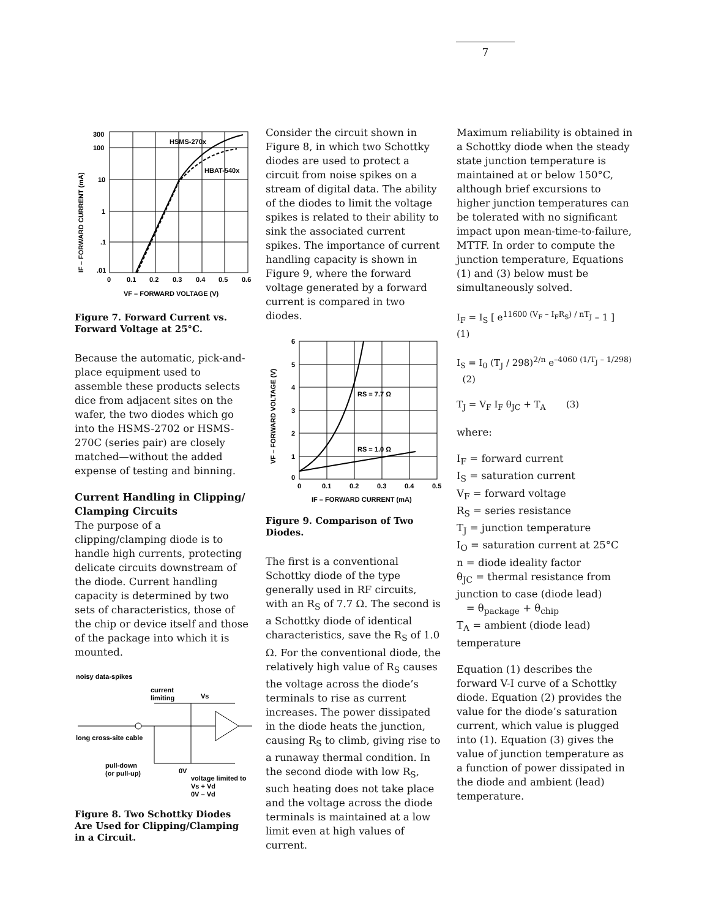7
HSMS-270x
HBAT-540x
300
100
10
1
.1
.01
0
0.1
0.2
0.3
0.4
0.5
0.6
VF – FORWARD VOLTAGE (V)
IF – FORWARD CURRENT (mA)
Figure 7. Forward Current vs. Forward Voltage at 25°C.
Because the automatic, pick-and-place equipment used to assemble these products selects dice from adjacent sites on the wafer, the two diodes which go into the HSMS-2702 or HSMS-270C (series pair) are closely matched—without the added expense of testing and binning.
Current Handling in Clipping/ Clamping Circuits
The purpose of a clipping/clamping diode is to handle high currents, protecting delicate circuits downstream of the diode. Current handling capacity is determined by two sets of characteristics, those of the chip or device itself and those of the package into which it is mounted.
noisy data-spikes
current
limiting
Vs
long cross-site cable
pull-down
(or pull-up)
0V
voltage limited to
Vs + Vd
0V – Vd
Figure 8. Two Schottky Diodes Are Used for Clipping/Clamping in a Circuit.
Consider the circuit shown in Figure 8, in which two Schottky diodes are used to protect a circuit from noise spikes on a stream of digital data. The ability of the diodes to limit the voltage spikes is related to their ability to sink the associated current spikes. The importance of current handling capacity is shown in Figure 9, where the forward voltage generated by a forward current is compared in two diodes.
RS = 7.7 Ω
RS = 1.0 Ω
6
5
4
3
2
1
0
0
0.1
0.2
0.3
0.4
0.5
IF – FORWARD CURRENT (mA)
VF – FORWARD VOLTAGE (V)
Figure 9. Comparison of Two Diodes.
The first is a conventional Schottky diode of the type generally used in RF circuits, with an R<sub>S</sub> of 7.7 Ω. The second is a Schottky diode of identical characteristics, save the R<sub>S</sub> of 1.0 Ω. For the conventional diode, the relatively high value of R<sub>S</sub> causes the voltage across the diode’s terminals to rise as current increases. The power dissipated in the diode heats the junction, causing R<sub>S</sub> to climb, giving rise to a runaway thermal condition. In the second diode with low R<sub>S</sub>, such heating does not take place and the voltage across the diode terminals is maintained at a low limit even at high values of current.
Maximum reliability is obtained in a Schottky diode when the steady state junction temperature is maintained at or below 150°C, although brief excursions to higher junction temperatures can be tolerated with no significant impact upon mean-time-to-failure, MTTF. In order to compute the junction temperature, Equations (1) and (3) below must be simultaneously solved.
I<sub>F</sub> = I<sub>S</sub> [ e<sup>11600 (V<sub>F</sub> – I<sub>F</sub>R<sub>S</sub>) / nT<sub>J</sub></sup> – 1 ] (1)
I<sub>S</sub> = I<sub>0</sub> (T<sub>J</sub> / 298)<sup>2/n</sup> e<sup>–4060 (1/T<sub>J</sub> – 1/298)</sup> (2)
T<sub>J</sub> = V<sub>F</sub> I<sub>F</sub> θ<sub>JC</sub> + T<sub>A</sub> (3)
where:
I<sub>F</sub> = forward current
I<sub>S</sub> = saturation current
V<sub>F</sub> = forward voltage
R<sub>S</sub> = series resistance
T<sub>J</sub> = junction temperature
I<sub>O</sub> = saturation current at 25°C
n = diode ideality factor
θ<sub>JC</sub> = thermal resistance from junction to case (diode lead)
= θ<sub>package</sub> + θ<sub>chip</sub>
T<sub>A</sub> = ambient (diode lead) temperature
Equation (1) describes the forward V-I curve of a Schottky diode. Equation (2) provides the value for the diode’s saturation current, which value is plugged into (1). Equation (3) gives the value of junction temperature as a function of power dissipated in the diode and ambient (lead) temperature.